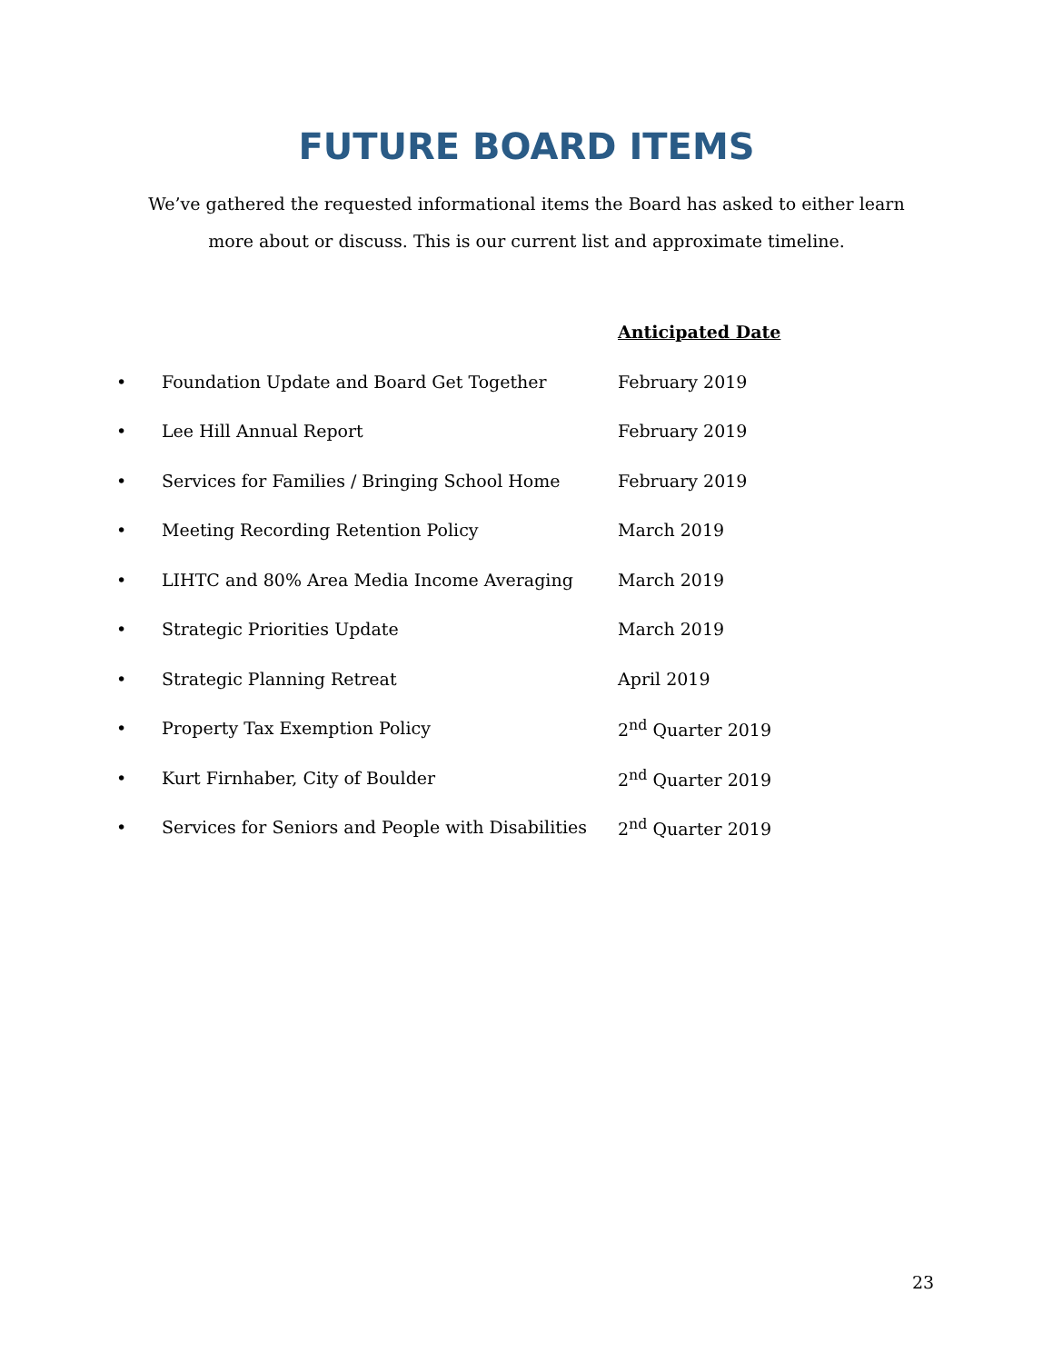FUTURE BOARD ITEMS
We’ve gathered the requested informational items the Board has asked to either learn more about or discuss. This is our current list and approximate timeline.
| | | Anticipated Date |
| • | Foundation Update and Board Get Together | February 2019 |
| • | Lee Hill Annual Report | February 2019 |
| • | Services for Families / Bringing School Home | February 2019 |
| • | Meeting Recording Retention Policy | March 2019 |
| • | LIHTC and 80% Area Media Income Averaging | March 2019 |
| • | Strategic Priorities Update | March 2019 |
| • | Strategic Planning Retreat | April 2019 |
| • | Property Tax Exemption Policy | 2<sup>nd</sup> Quarter 2019 |
| • | Kurt Firnhaber, City of Boulder | 2<sup>nd</sup> Quarter 2019 |
| • | Services for Seniors and People with Disabilities | 2<sup>nd</sup> Quarter 2019 |
23